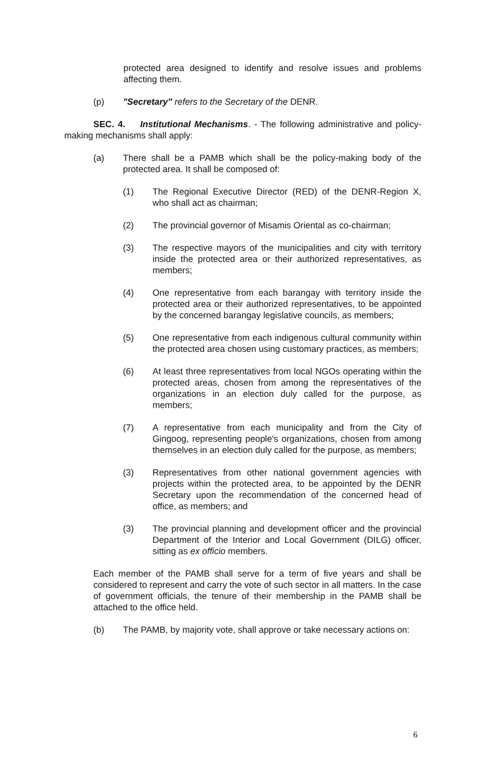protected area designed to identify and resolve issues and problems affecting them.
(p) "Secretary" refers to the Secretary of the DENR.
SEC. 4. Institutional Mechanisms. - The following administrative and policy-making mechanisms shall apply:
(a) There shall be a PAMB which shall be the policy-making body of the protected area. It shall be composed of:
(1) The Regional Executive Director (RED) of the DENR-Region X, who shall act as chairman;
(2) The provincial governor of Misamis Oriental as co-chairman;
(3) The respective mayors of the municipalities and city with territory inside the protected area or their authorized representatives, as members;
(4) One representative from each barangay with territory inside the protected area or their authorized representatives, to be appointed by the concerned barangay legislative councils, as members;
(5) One representative from each indigenous cultural community within the protected area chosen using customary practices, as members;
(6) At least three representatives from local NGOs operating within the protected areas, chosen from among the representatives of the organizations in an election duly called for the purpose, as members;
(7) A representative from each municipality and from the City of Gingoog, representing people's organizations, chosen from among themselves in an election duly called for the purpose, as members;
(3) Representatives from other national government agencies with projects within the protected area, to be appointed by the DENR Secretary upon the recommendation of the concerned head of office, as members; and
(3) The provincial planning and development officer and the provincial Department of the Interior and Local Government (DILG) officer, sitting as ex officio members.
Each member of the PAMB shall serve for a term of five years and shall be considered to represent and carry the vote of such sector in all matters. In the case of government officials, the tenure of their membership in the PAMB shall be attached to the office held.
(b) The PAMB, by majority vote, shall approve or take necessary actions on:
6